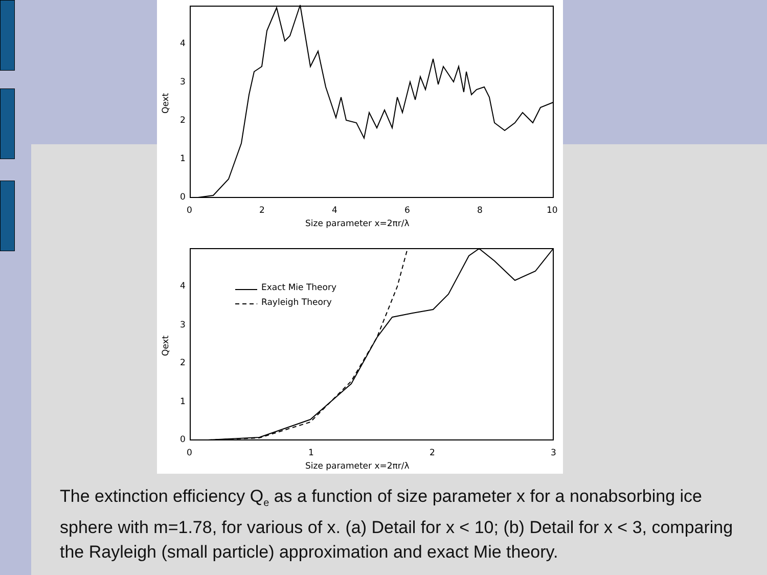0
1
2
3
4
0
2
4
6
8
10
Size parameter x=2πr/λ
Qext
0
1
2
3
4
0
1
2
3
Size parameter x=2πr/λ
Qext
Exact Mie Theory
Rayleigh Theory
The extinction efficiency Q<sub>e</sub> as a function of size parameter x for a nonabsorbing ice sphere with m=1.78, for various of x. (a) Detail for x < 10; (b) Detail for x < 3, comparing the Rayleigh (small particle) approximation and exact Mie theory.